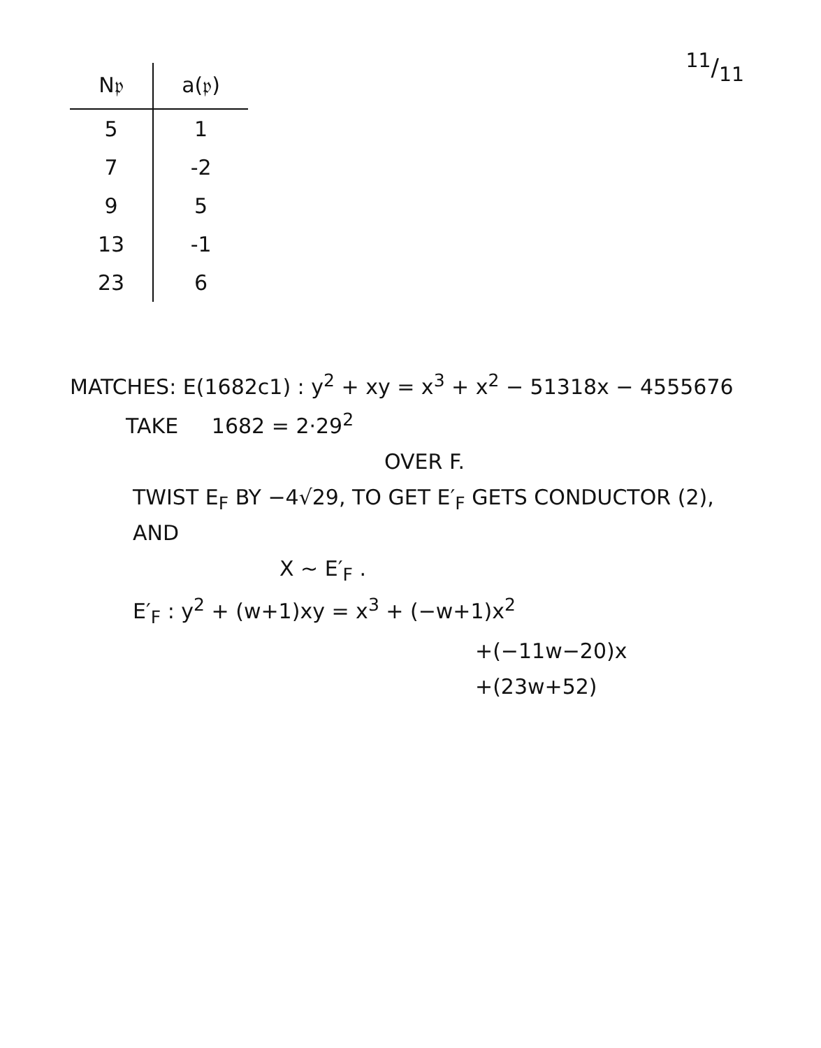11/11
| N𝔭 | a(𝔭) |
| --- | --- |
| 5 | 1 |
| 7 | -2 |
| 9 | 5 |
| 13 | -1 |
| 23 | 6 |
MATCHES: E(1682c1) : y<sup>2</sup> + xy = x<sup>3</sup> + x<sup>2</sup> − 51318x − 4555676
TAKE 1682 = 2·29<sup>2</sup>
OVER F.
TWIST E<sub>F</sub> BY −4√29, TO GET E′<sub>F</sub> GETS CONDUCTOR (2), AND
X ~ E′<sub>F</sub> .
E′<sub>F</sub> : y<sup>2</sup> + (w+1)xy = x<sup>3</sup> + (−w+1)x<sup>2</sup>
+(−11w−20)x
+(23w+52)